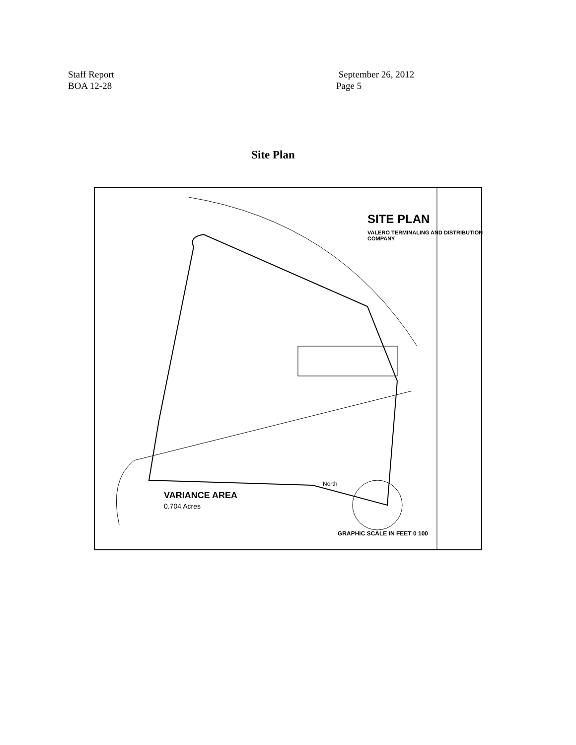Staff Report
BOA 12-28
September 26, 2012
Page 5
Site Plan
VARIANCE AREA
0.704 Acres
SITE PLAN
VALERO TERMINALING AND DISTRIBUTION COMPANY
GRAPHIC SCALE IN FEET 0 100
North